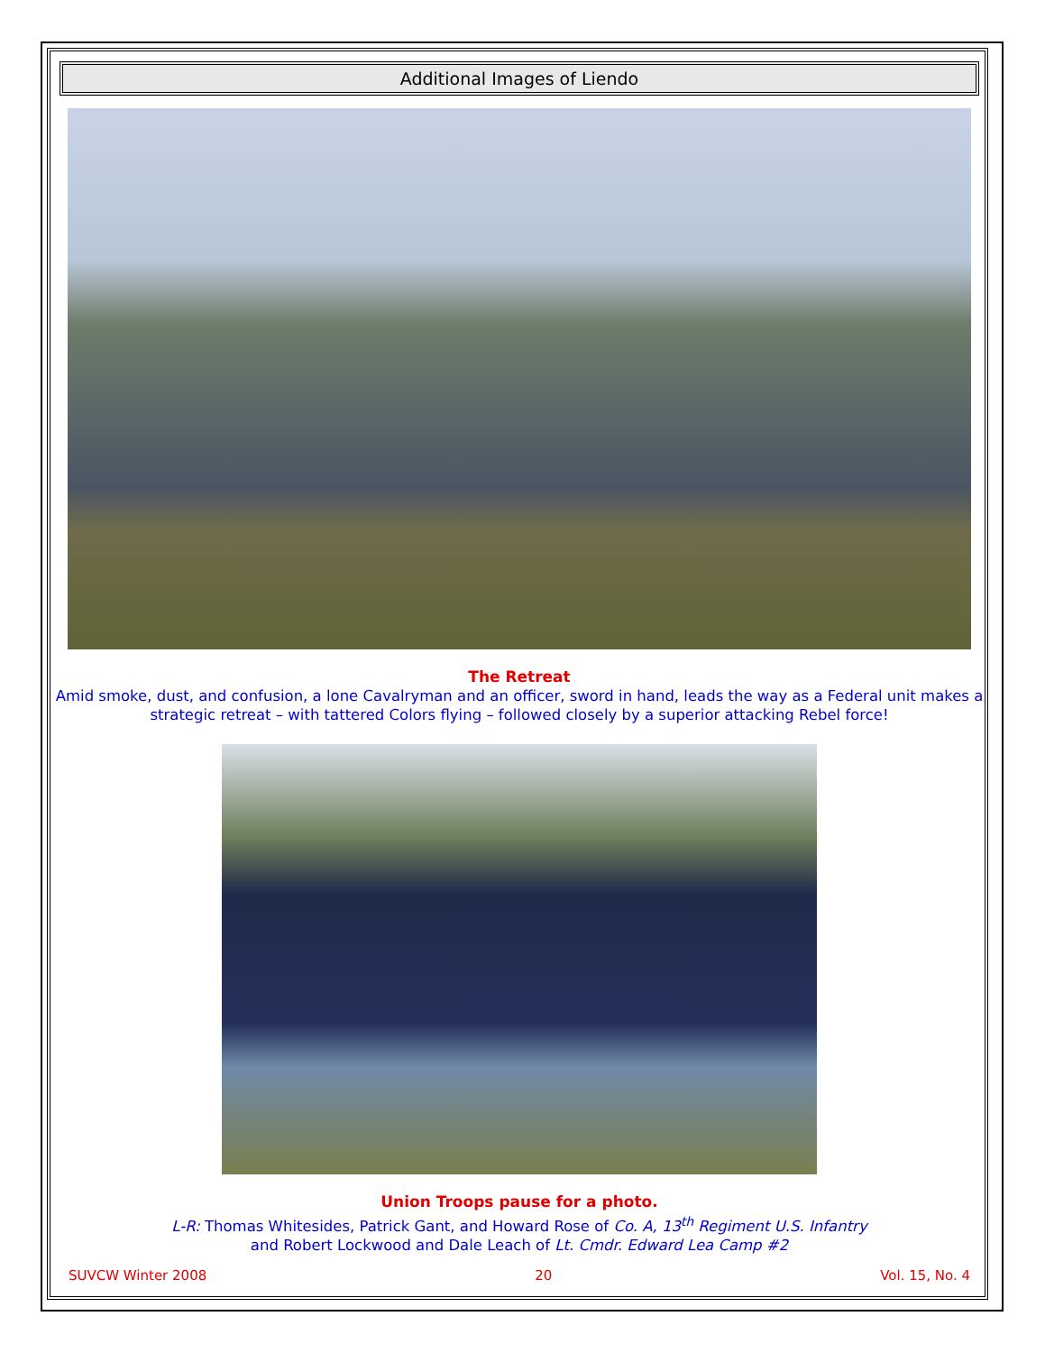Additional Images of Liendo
The Retreat
Amid smoke, dust, and confusion, a lone Cavalryman and an officer, sword in hand, leads the way as a Federal unit makes a strategic retreat – with tattered Colors flying – followed closely by a superior attacking Rebel force!
Union Troops pause for a photo.
L-R: Thomas Whitesides, Patrick Gant, and Howard Rose of Co. A, 13<sup>th</sup> Regiment U.S. Infantry
and Robert Lockwood and Dale Leach of Lt. Cmdr. Edward Lea Camp #2
SUVCW Winter 2008 20 Vol. 15, No. 4